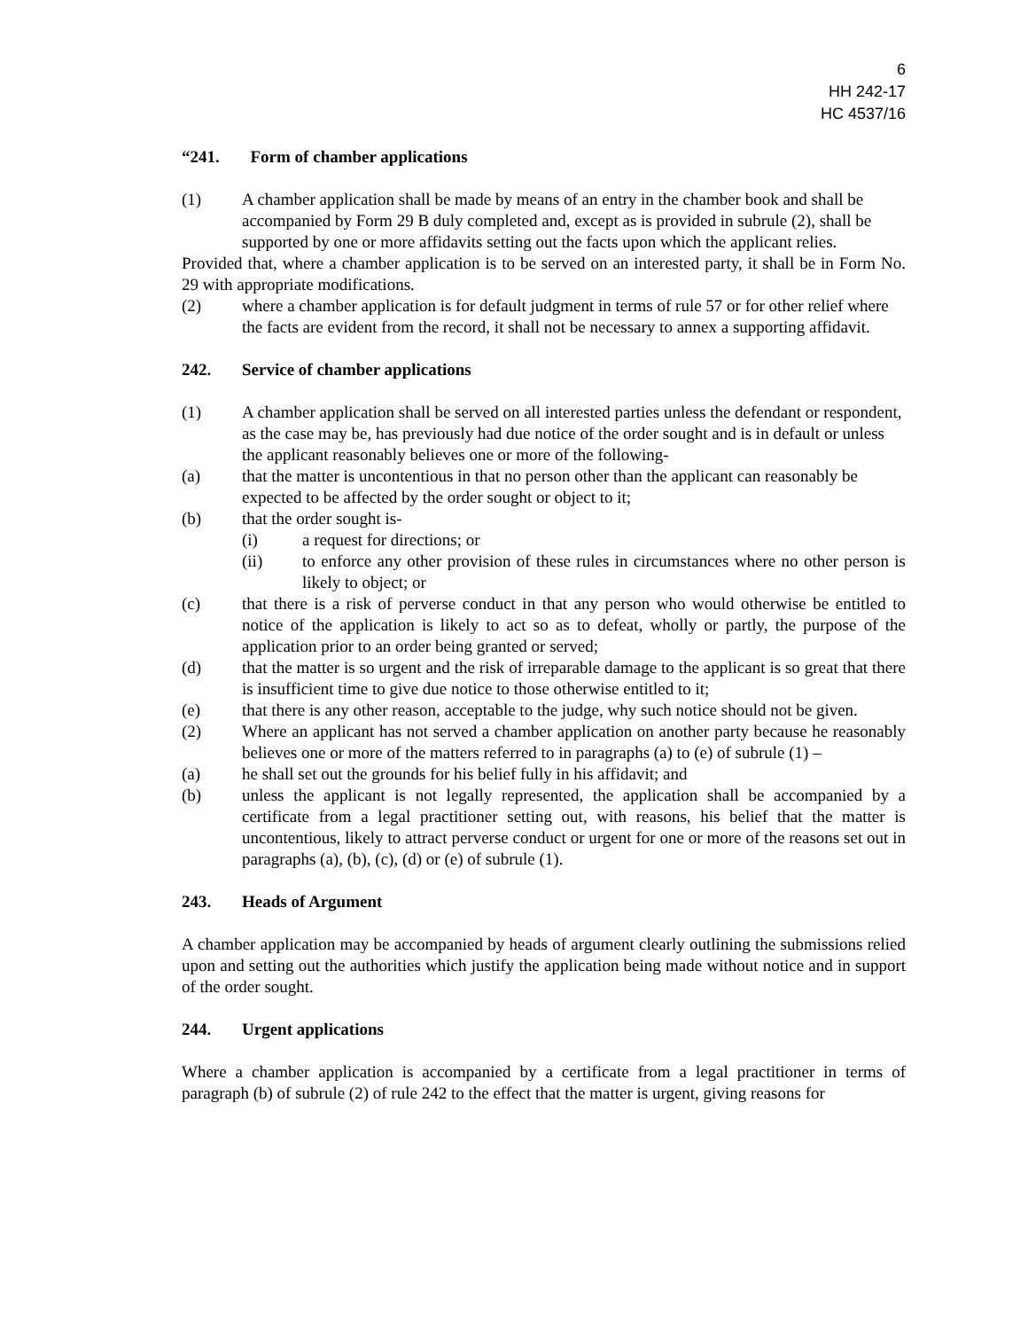6
HH 242-17
HC 4537/16
“241. Form of chamber applications
(1) A chamber application shall be made by means of an entry in the chamber book and shall be accompanied by Form 29 B duly completed and, except as is provided in subrule (2), shall be supported by one or more affidavits setting out the facts upon which the applicant relies.
Provided that, where a chamber application is to be served on an interested party, it shall be in Form No. 29 with appropriate modifications.
(2) where a chamber application is for default judgment in terms of rule 57 or for other relief where the facts are evident from the record, it shall not be necessary to annex a supporting affidavit.
242. Service of chamber applications
(1) A chamber application shall be served on all interested parties unless the defendant or respondent, as the case may be, has previously had due notice of the order sought and is in default or unless the applicant reasonably believes one or more of the following-
(a) that the matter is uncontentious in that no person other than the applicant can reasonably be expected to be affected by the order sought or object to it;
(b) that the order sought is-
(i) a request for directions; or
(ii) to enforce any other provision of these rules in circumstances where no other person is likely to object; or
(c) that there is a risk of perverse conduct in that any person who would otherwise be entitled to notice of the application is likely to act so as to defeat, wholly or partly, the purpose of the application prior to an order being granted or served;
(d) that the matter is so urgent and the risk of irreparable damage to the applicant is so great that there is insufficient time to give due notice to those otherwise entitled to it;
(e) that there is any other reason, acceptable to the judge, why such notice should not be given.
(2) Where an applicant has not served a chamber application on another party because he reasonably believes one or more of the matters referred to in paragraphs (a) to (e) of subrule (1) –
(a) he shall set out the grounds for his belief fully in his affidavit; and
(b) unless the applicant is not legally represented, the application shall be accompanied by a certificate from a legal practitioner setting out, with reasons, his belief that the matter is uncontentious, likely to attract perverse conduct or urgent for one or more of the reasons set out in paragraphs (a), (b), (c), (d) or (e) of subrule (1).
243. Heads of Argument
A chamber application may be accompanied by heads of argument clearly outlining the submissions relied upon and setting out the authorities which justify the application being made without notice and in support of the order sought.
244. Urgent applications
Where a chamber application is accompanied by a certificate from a legal practitioner in terms of paragraph (b) of subrule (2) of rule 242 to the effect that the matter is urgent, giving reasons for